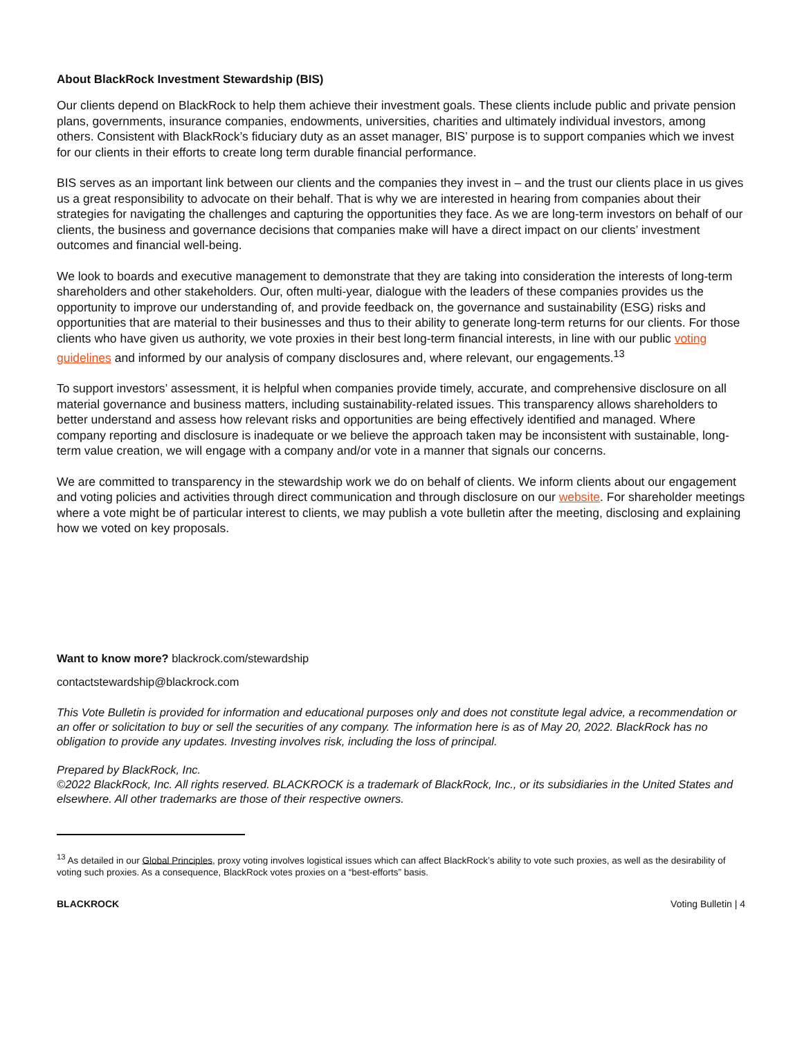About BlackRock Investment Stewardship (BIS)
Our clients depend on BlackRock to help them achieve their investment goals. These clients include public and private pension plans, governments, insurance companies, endowments, universities, charities and ultimately individual investors, among others. Consistent with BlackRock’s fiduciary duty as an asset manager, BIS’ purpose is to support companies which we invest for our clients in their efforts to create long term durable financial performance.
BIS serves as an important link between our clients and the companies they invest in – and the trust our clients place in us gives us a great responsibility to advocate on their behalf. That is why we are interested in hearing from companies about their strategies for navigating the challenges and capturing the opportunities they face. As we are long-term investors on behalf of our clients, the business and governance decisions that companies make will have a direct impact on our clients’ investment outcomes and financial well-being.
We look to boards and executive management to demonstrate that they are taking into consideration the interests of long-term shareholders and other stakeholders. Our, often multi-year, dialogue with the leaders of these companies provides us the opportunity to improve our understanding of, and provide feedback on, the governance and sustainability (ESG) risks and opportunities that are material to their businesses and thus to their ability to generate long-term returns for our clients. For those clients who have given us authority, we vote proxies in their best long-term financial interests, in line with our public voting guidelines and informed by our analysis of company disclosures and, where relevant, our engagements.<sup>13</sup>
To support investors’ assessment, it is helpful when companies provide timely, accurate, and comprehensive disclosure on all material governance and business matters, including sustainability-related issues. This transparency allows shareholders to better understand and assess how relevant risks and opportunities are being effectively identified and managed. Where company reporting and disclosure is inadequate or we believe the approach taken may be inconsistent with sustainable, long-term value creation, we will engage with a company and/or vote in a manner that signals our concerns.
We are committed to transparency in the stewardship work we do on behalf of clients. We inform clients about our engagement and voting policies and activities through direct communication and through disclosure on our website. For shareholder meetings where a vote might be of particular interest to clients, we may publish a vote bulletin after the meeting, disclosing and explaining how we voted on key proposals.
Want to know more? blackrock.com/stewardship
contactstewardship@blackrock.com
This Vote Bulletin is provided for information and educational purposes only and does not constitute legal advice, a recommendation or an offer or solicitation to buy or sell the securities of any company. The information here is as of May 20, 2022. BlackRock has no obligation to provide any updates. Investing involves risk, including the loss of principal.
Prepared by BlackRock, Inc.
©2022 BlackRock, Inc. All rights reserved. BLACKROCK is a trademark of BlackRock, Inc., or its subsidiaries in the United States and elsewhere. All other trademarks are those of their respective owners.
<sup>13</sup> As detailed in our Global Principles, proxy voting involves logistical issues which can affect BlackRock’s ability to vote such proxies, as well as the desirability of voting such proxies. As a consequence, BlackRock votes proxies on a “best-efforts” basis.
BLACKROCK Voting Bulletin | 4